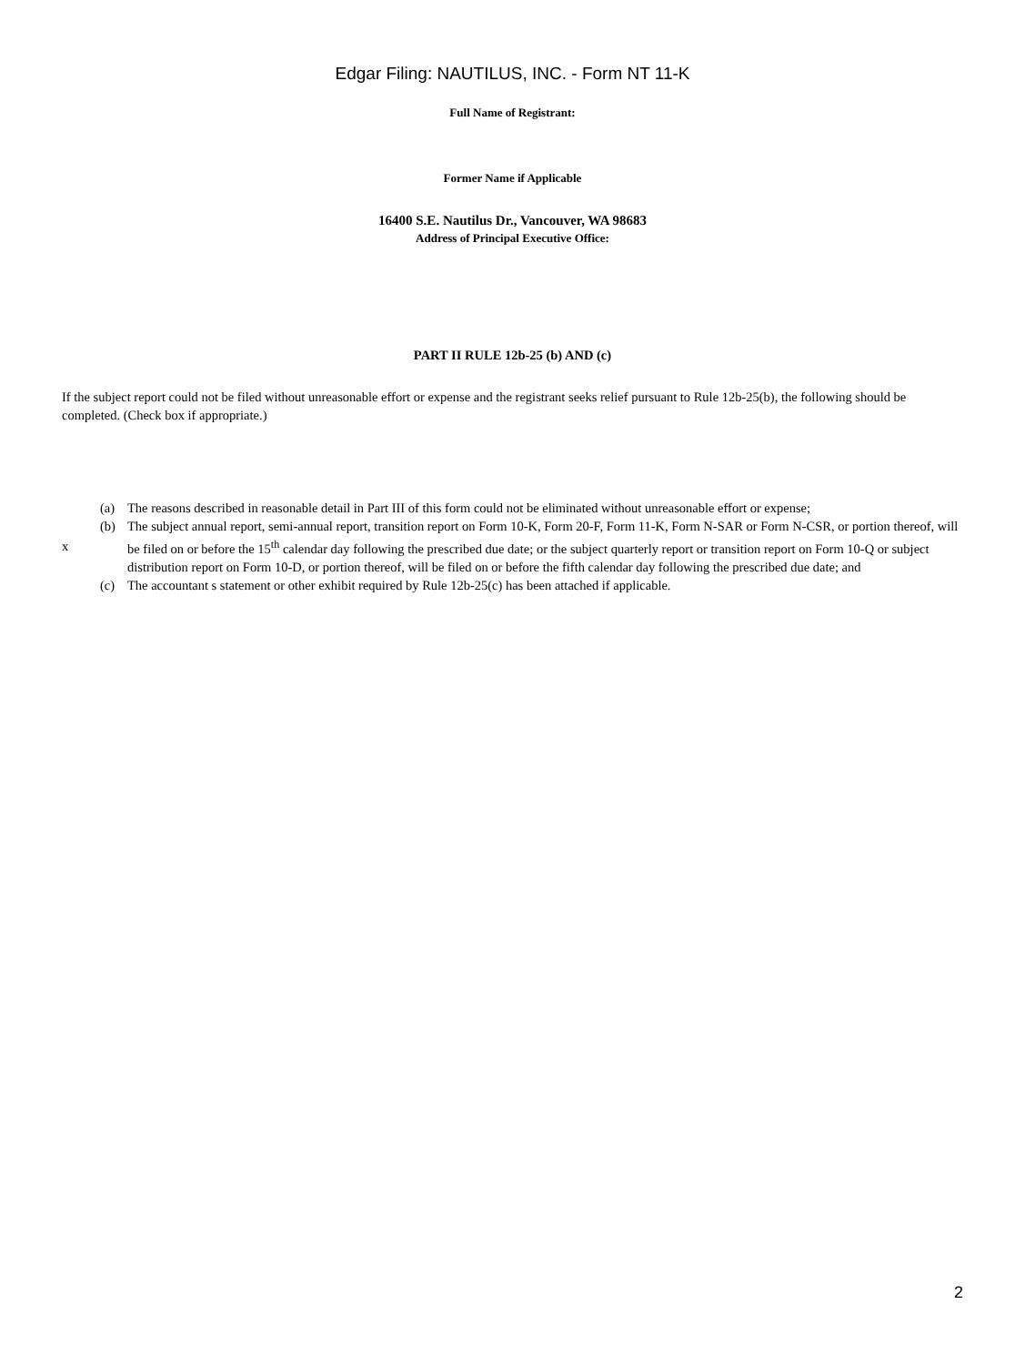Edgar Filing: NAUTILUS, INC. - Form NT 11-K
Full Name of Registrant:
Former Name if Applicable
16400 S.E. Nautilus Dr., Vancouver, WA 98683
Address of Principal Executive Office:
PART II RULE 12b-25 (b) AND (c)
If the subject report could not be filed without unreasonable effort or expense and the registrant seeks relief pursuant to Rule 12b-25(b), the following should be completed. (Check box if appropriate.)
| x | (a) | The reasons described in reasonable detail in Part III of this form could not be eliminated without unreasonable effort or expense; |
| | (b) | The subject annual report, semi-annual report, transition report on Form 10-K, Form 20-F, Form 11-K, Form N-SAR or Form N-CSR, or portion thereof, will be filed on or before the 15<sup>th</sup> calendar day following the prescribed due date; or the subject quarterly report or transition report on Form 10-Q or subject distribution report on Form 10-D, or portion thereof, will be filed on or before the fifth calendar day following the prescribed due date; and |
| | (c) | The accountant s statement or other exhibit required by Rule 12b-25(c) has been attached if applicable. |
2